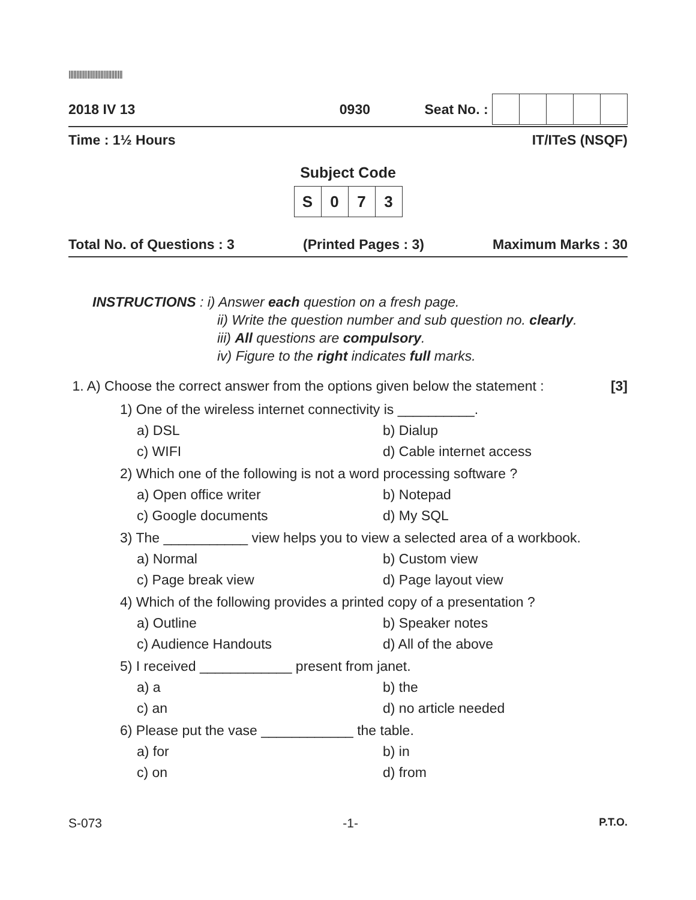||||||||||||||||||||||||||||||||||
2018 IV 13 0930 Seat No. :
Time : 1½ Hours IT/ITeS (NSQF)
Subject Code
| S | 0 | 7 | 3 |
Total No. of Questions : 3 (Printed Pages : 3) Maximum Marks : 30
INSTRUCTIONS : i) Answer each question on a fresh page.
ii) Write the question number and sub question no. clearly.
iii) All questions are compulsory.
iv) Figure to the right indicates full marks.
1. A) Choose the correct answer from the options given below the statement : [3]
1) One of the wireless internet connectivity is __________.
a) DSL b) Dialup c) WIFI d) Cable internet access
2) Which one of the following is not a word processing software ?
a) Open office writer b) Notepad c) Google documents d) My SQL
3) The ___________ view helps you to view a selected area of a workbook.
a) Normal b) Custom view c) Page break view d) Page layout view
4) Which of the following provides a printed copy of a presentation ?
a) Outline b) Speaker notes c) Audience Handouts d) All of the above
5) I received ____________ present from janet.
a) a b) the c) an d) no article needed
6) Please put the vase ____________ the table.
a) for b) in c) on d) from
S-073 -1- P.T.O.